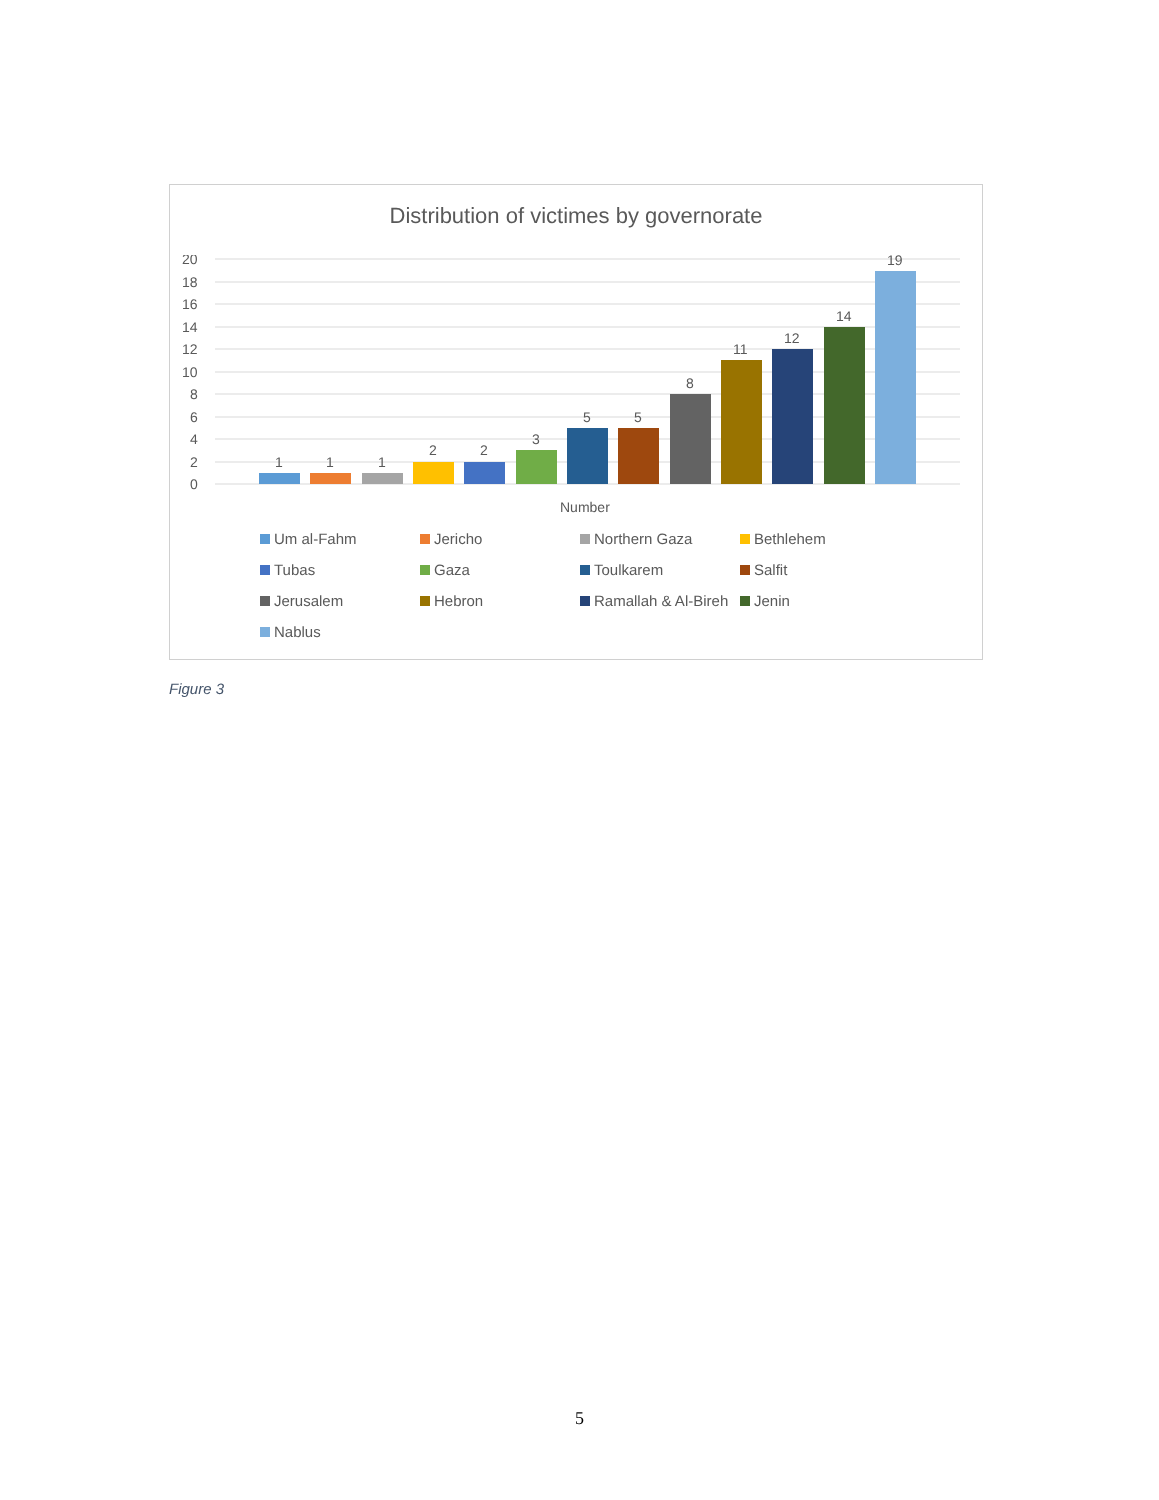Distribution of victimes by governorate
20
18
16
14
12
10
8
6
4
2
0
1
1
1
2
2
3
5
5
8
11
12
14
19
Number
Um al-Fahm Jericho Northern Gaza Bethlehem Tubas Gaza Toulkarem Salfit Jerusalem Hebron Ramallah & Al-Bireh Jenin Nablus
Figure 3
5